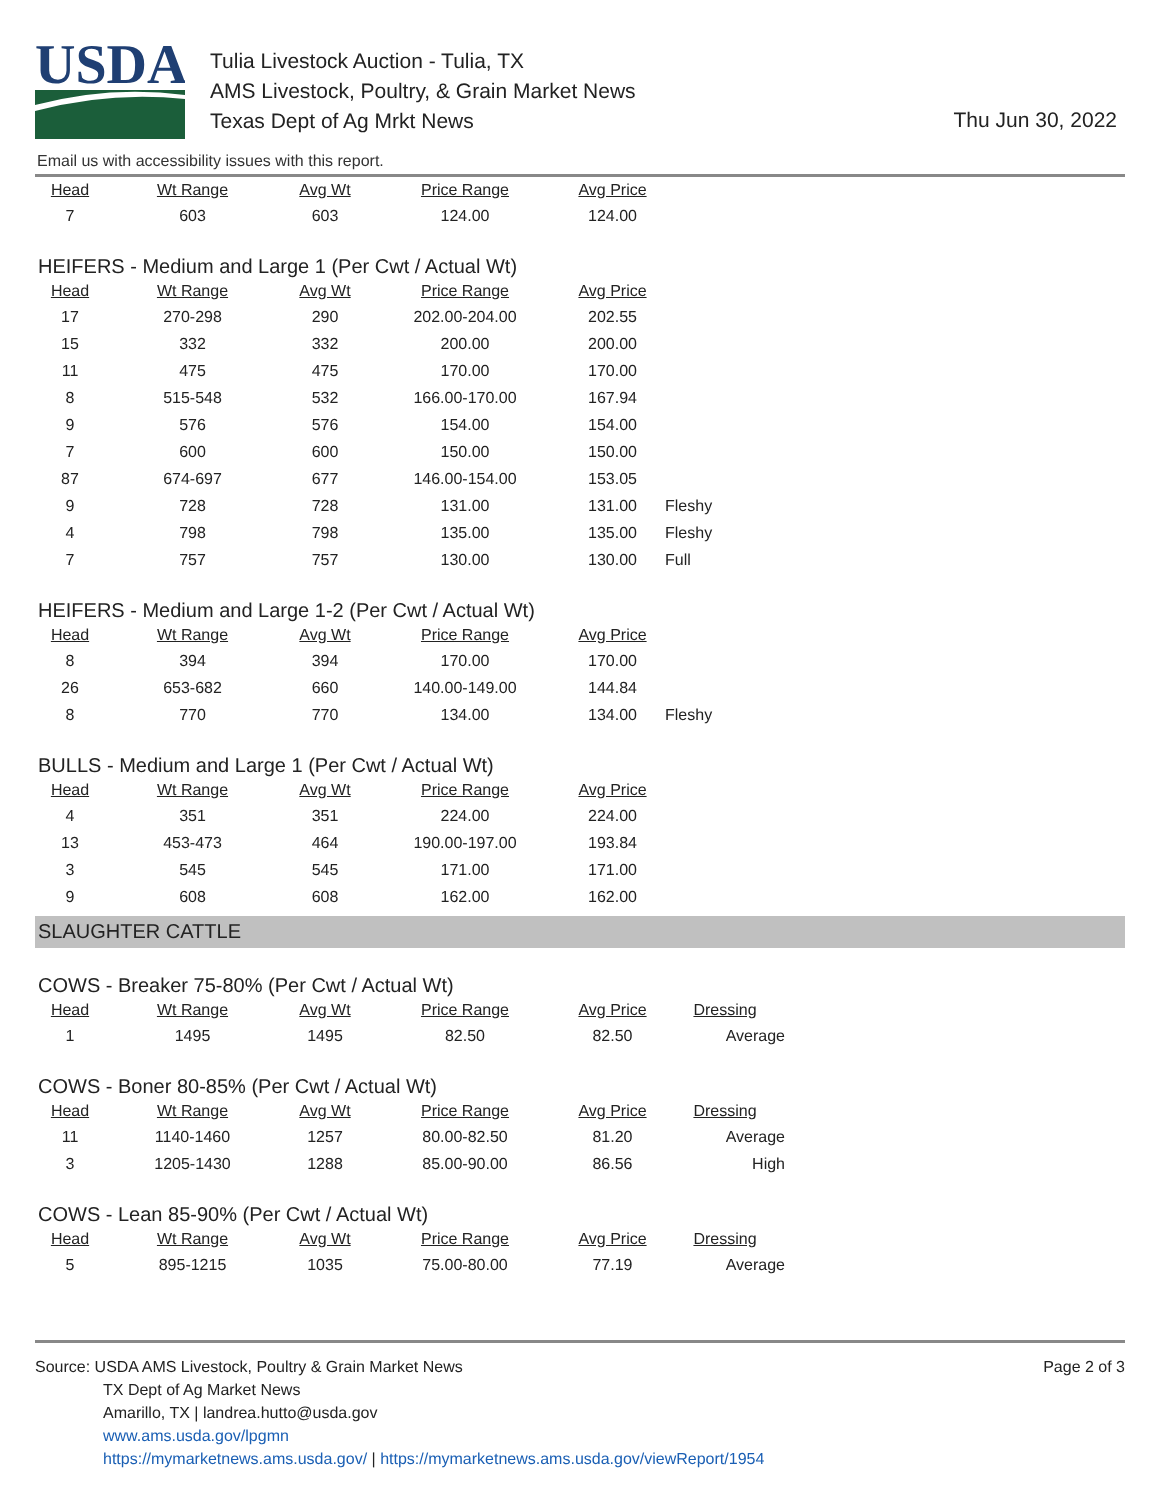USDA
Tulia Livestock Auction - Tulia, TX
AMS Livestock, Poultry, & Grain Market News
Texas Dept of Ag Mrkt News
Thu Jun 30, 2022
Email us with accessibility issues with this report.
| Head | Wt Range | Avg Wt | Price Range | Avg Price | |
| --- | --- | --- | --- | --- | --- |
| 7 | 603 | 603 | 124.00 | 124.00 | |
HEIFERS - Medium and Large 1 (Per Cwt / Actual Wt)
| Head | Wt Range | Avg Wt | Price Range | Avg Price | |
| --- | --- | --- | --- | --- | --- |
| 17 | 270-298 | 290 | 202.00-204.00 | 202.55 | |
| 15 | 332 | 332 | 200.00 | 200.00 | |
| 11 | 475 | 475 | 170.00 | 170.00 | |
| 8 | 515-548 | 532 | 166.00-170.00 | 167.94 | |
| 9 | 576 | 576 | 154.00 | 154.00 | |
| 7 | 600 | 600 | 150.00 | 150.00 | |
| 87 | 674-697 | 677 | 146.00-154.00 | 153.05 | |
| 9 | 728 | 728 | 131.00 | 131.00 | Fleshy |
| 4 | 798 | 798 | 135.00 | 135.00 | Fleshy |
| 7 | 757 | 757 | 130.00 | 130.00 | Full |
HEIFERS - Medium and Large 1-2 (Per Cwt / Actual Wt)
| Head | Wt Range | Avg Wt | Price Range | Avg Price | |
| --- | --- | --- | --- | --- | --- |
| 8 | 394 | 394 | 170.00 | 170.00 | |
| 26 | 653-682 | 660 | 140.00-149.00 | 144.84 | |
| 8 | 770 | 770 | 134.00 | 134.00 | Fleshy |
BULLS - Medium and Large 1 (Per Cwt / Actual Wt)
| Head | Wt Range | Avg Wt | Price Range | Avg Price | |
| --- | --- | --- | --- | --- | --- |
| 4 | 351 | 351 | 224.00 | 224.00 | |
| 13 | 453-473 | 464 | 190.00-197.00 | 193.84 | |
| 3 | 545 | 545 | 171.00 | 171.00 | |
| 9 | 608 | 608 | 162.00 | 162.00 | |
SLAUGHTER CATTLE
COWS - Breaker 75-80% (Per Cwt / Actual Wt)
| Head | Wt Range | Avg Wt | Price Range | Avg Price | Dressing |
| --- | --- | --- | --- | --- | --- |
| 1 | 1495 | 1495 | 82.50 | 82.50 | Average |
COWS - Boner 80-85% (Per Cwt / Actual Wt)
| Head | Wt Range | Avg Wt | Price Range | Avg Price | Dressing |
| --- | --- | --- | --- | --- | --- |
| 11 | 1140-1460 | 1257 | 80.00-82.50 | 81.20 | Average |
| 3 | 1205-1430 | 1288 | 85.00-90.00 | 86.56 | High |
COWS - Lean 85-90% (Per Cwt / Actual Wt)
| Head | Wt Range | Avg Wt | Price Range | Avg Price | Dressing |
| --- | --- | --- | --- | --- | --- |
| 5 | 895-1215 | 1035 | 75.00-80.00 | 77.19 | Average |
Page 2 of 3
Source: USDA AMS Livestock, Poultry & Grain Market News
TX Dept of Ag Market News
Amarillo, TX | landrea.hutto@usda.gov
www.ams.usda.gov/lpgmn
https://mymarketnews.ams.usda.gov/ | https://mymarketnews.ams.usda.gov/viewReport/1954